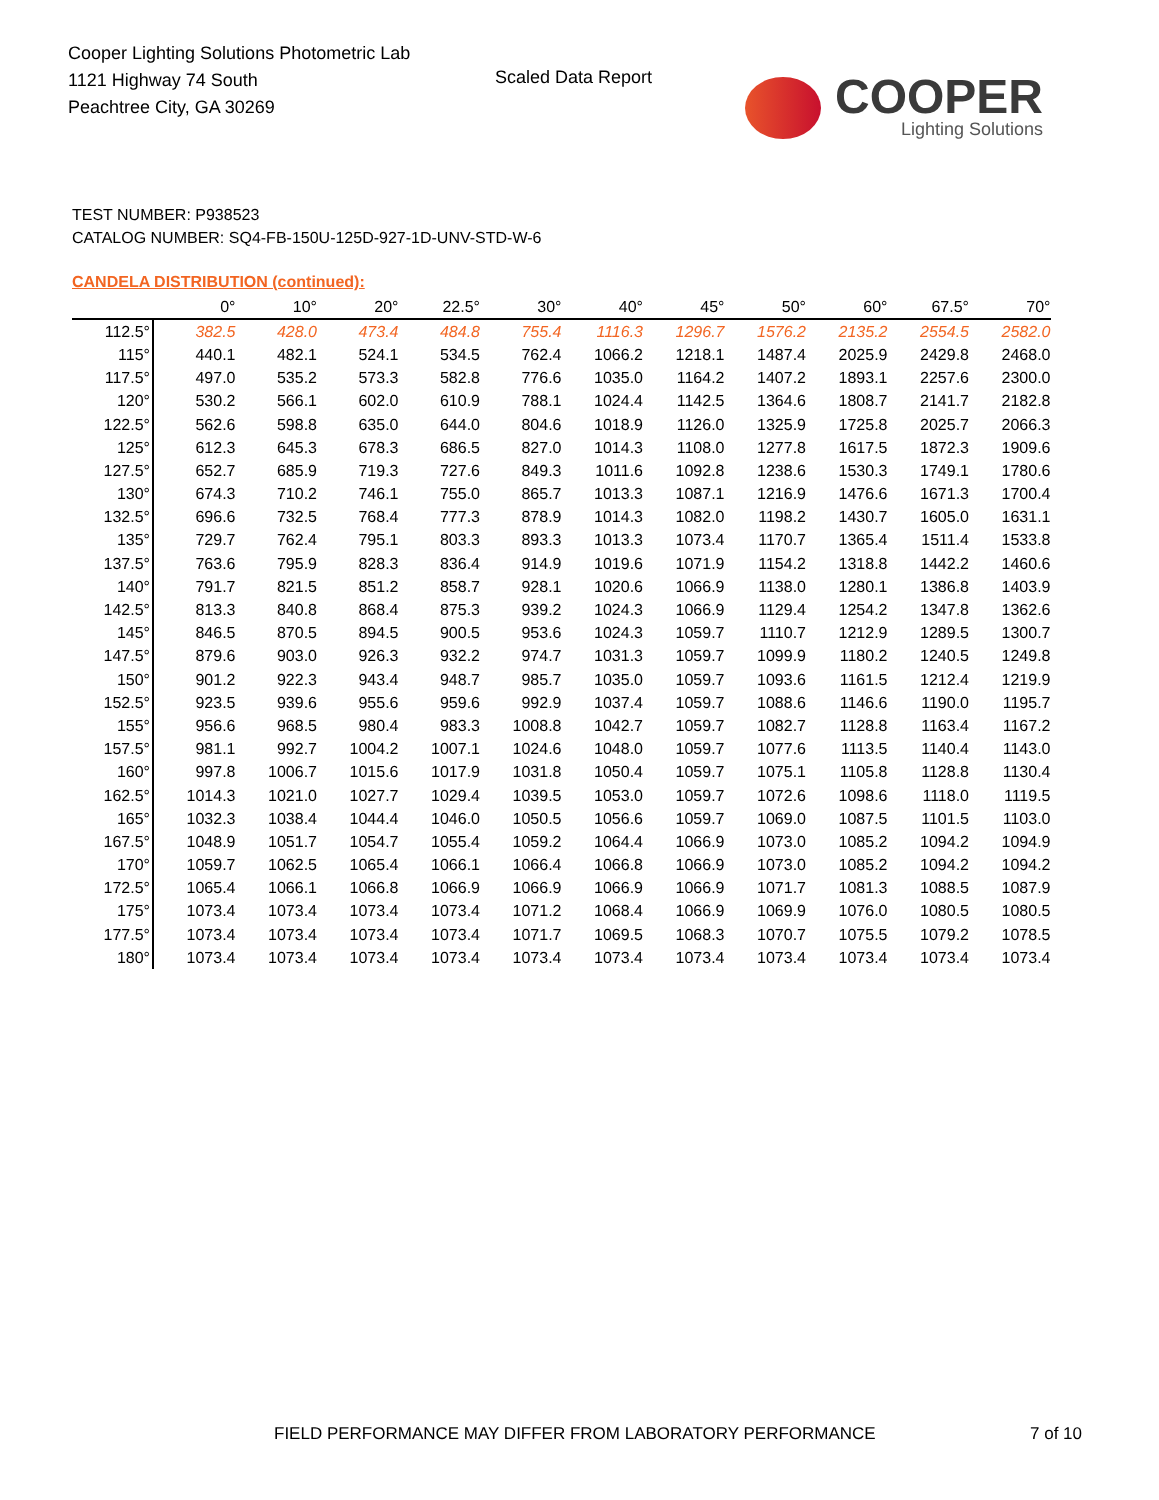Cooper Lighting Solutions Photometric Lab
1121 Highway 74 South
Peachtree City, GA 30269
Scaled Data Report
COOPER
Lighting Solutions
TEST NUMBER: P938523
CATALOG NUMBER: SQ4-FB-150U-125D-927-1D-UNV-STD-W-6
CANDELA DISTRIBUTION (continued):
| | 0° | 10° | 20° | 22.5° | 30° | 40° | 45° | 50° | 60° | 67.5° | 70° |
| --- | --- | --- | --- | --- | --- | --- | --- | --- | --- | --- | --- |
| 112.5° | 382.5 | 428.0 | 473.4 | 484.8 | 755.4 | 1116.3 | 1296.7 | 1576.2 | 2135.2 | 2554.5 | 2582.0 |
| 115° | 440.1 | 482.1 | 524.1 | 534.5 | 762.4 | 1066.2 | 1218.1 | 1487.4 | 2025.9 | 2429.8 | 2468.0 |
| 117.5° | 497.0 | 535.2 | 573.3 | 582.8 | 776.6 | 1035.0 | 1164.2 | 1407.2 | 1893.1 | 2257.6 | 2300.0 |
| 120° | 530.2 | 566.1 | 602.0 | 610.9 | 788.1 | 1024.4 | 1142.5 | 1364.6 | 1808.7 | 2141.7 | 2182.8 |
| 122.5° | 562.6 | 598.8 | 635.0 | 644.0 | 804.6 | 1018.9 | 1126.0 | 1325.9 | 1725.8 | 2025.7 | 2066.3 |
| 125° | 612.3 | 645.3 | 678.3 | 686.5 | 827.0 | 1014.3 | 1108.0 | 1277.8 | 1617.5 | 1872.3 | 1909.6 |
| 127.5° | 652.7 | 685.9 | 719.3 | 727.6 | 849.3 | 1011.6 | 1092.8 | 1238.6 | 1530.3 | 1749.1 | 1780.6 |
| 130° | 674.3 | 710.2 | 746.1 | 755.0 | 865.7 | 1013.3 | 1087.1 | 1216.9 | 1476.6 | 1671.3 | 1700.4 |
| 132.5° | 696.6 | 732.5 | 768.4 | 777.3 | 878.9 | 1014.3 | 1082.0 | 1198.2 | 1430.7 | 1605.0 | 1631.1 |
| 135° | 729.7 | 762.4 | 795.1 | 803.3 | 893.3 | 1013.3 | 1073.4 | 1170.7 | 1365.4 | 1511.4 | 1533.8 |
| 137.5° | 763.6 | 795.9 | 828.3 | 836.4 | 914.9 | 1019.6 | 1071.9 | 1154.2 | 1318.8 | 1442.2 | 1460.6 |
| 140° | 791.7 | 821.5 | 851.2 | 858.7 | 928.1 | 1020.6 | 1066.9 | 1138.0 | 1280.1 | 1386.8 | 1403.9 |
| 142.5° | 813.3 | 840.8 | 868.4 | 875.3 | 939.2 | 1024.3 | 1066.9 | 1129.4 | 1254.2 | 1347.8 | 1362.6 |
| 145° | 846.5 | 870.5 | 894.5 | 900.5 | 953.6 | 1024.3 | 1059.7 | 1110.7 | 1212.9 | 1289.5 | 1300.7 |
| 147.5° | 879.6 | 903.0 | 926.3 | 932.2 | 974.7 | 1031.3 | 1059.7 | 1099.9 | 1180.2 | 1240.5 | 1249.8 |
| 150° | 901.2 | 922.3 | 943.4 | 948.7 | 985.7 | 1035.0 | 1059.7 | 1093.6 | 1161.5 | 1212.4 | 1219.9 |
| 152.5° | 923.5 | 939.6 | 955.6 | 959.6 | 992.9 | 1037.4 | 1059.7 | 1088.6 | 1146.6 | 1190.0 | 1195.7 |
| 155° | 956.6 | 968.5 | 980.4 | 983.3 | 1008.8 | 1042.7 | 1059.7 | 1082.7 | 1128.8 | 1163.4 | 1167.2 |
| 157.5° | 981.1 | 992.7 | 1004.2 | 1007.1 | 1024.6 | 1048.0 | 1059.7 | 1077.6 | 1113.5 | 1140.4 | 1143.0 |
| 160° | 997.8 | 1006.7 | 1015.6 | 1017.9 | 1031.8 | 1050.4 | 1059.7 | 1075.1 | 1105.8 | 1128.8 | 1130.4 |
| 162.5° | 1014.3 | 1021.0 | 1027.7 | 1029.4 | 1039.5 | 1053.0 | 1059.7 | 1072.6 | 1098.6 | 1118.0 | 1119.5 |
| 165° | 1032.3 | 1038.4 | 1044.4 | 1046.0 | 1050.5 | 1056.6 | 1059.7 | 1069.0 | 1087.5 | 1101.5 | 1103.0 |
| 167.5° | 1048.9 | 1051.7 | 1054.7 | 1055.4 | 1059.2 | 1064.4 | 1066.9 | 1073.0 | 1085.2 | 1094.2 | 1094.9 |
| 170° | 1059.7 | 1062.5 | 1065.4 | 1066.1 | 1066.4 | 1066.8 | 1066.9 | 1073.0 | 1085.2 | 1094.2 | 1094.2 |
| 172.5° | 1065.4 | 1066.1 | 1066.8 | 1066.9 | 1066.9 | 1066.9 | 1066.9 | 1071.7 | 1081.3 | 1088.5 | 1087.9 |
| 175° | 1073.4 | 1073.4 | 1073.4 | 1073.4 | 1071.2 | 1068.4 | 1066.9 | 1069.9 | 1076.0 | 1080.5 | 1080.5 |
| 177.5° | 1073.4 | 1073.4 | 1073.4 | 1073.4 | 1071.7 | 1069.5 | 1068.3 | 1070.7 | 1075.5 | 1079.2 | 1078.5 |
| 180° | 1073.4 | 1073.4 | 1073.4 | 1073.4 | 1073.4 | 1073.4 | 1073.4 | 1073.4 | 1073.4 | 1073.4 | 1073.4 |
FIELD PERFORMANCE MAY DIFFER FROM LABORATORY PERFORMANCE
7 of 10